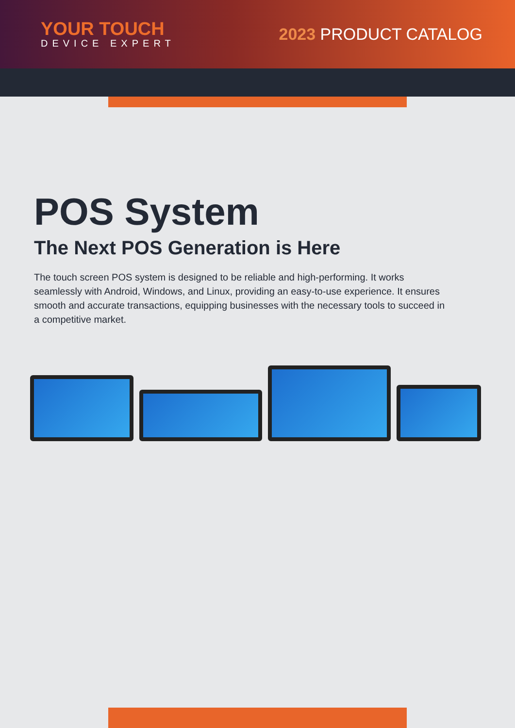YOUR TOUCH
DEVICE EXPERT
2023 PRODUCT CATALOG
POS System
The Next POS Generation is Here
The touch screen POS system is designed to be reliable and high-performing. It works seamlessly with Android, Windows, and Linux, providing an easy-to-use experience. It ensures smooth and accurate transactions, equipping businesses with the necessary tools to succeed in a competitive market.